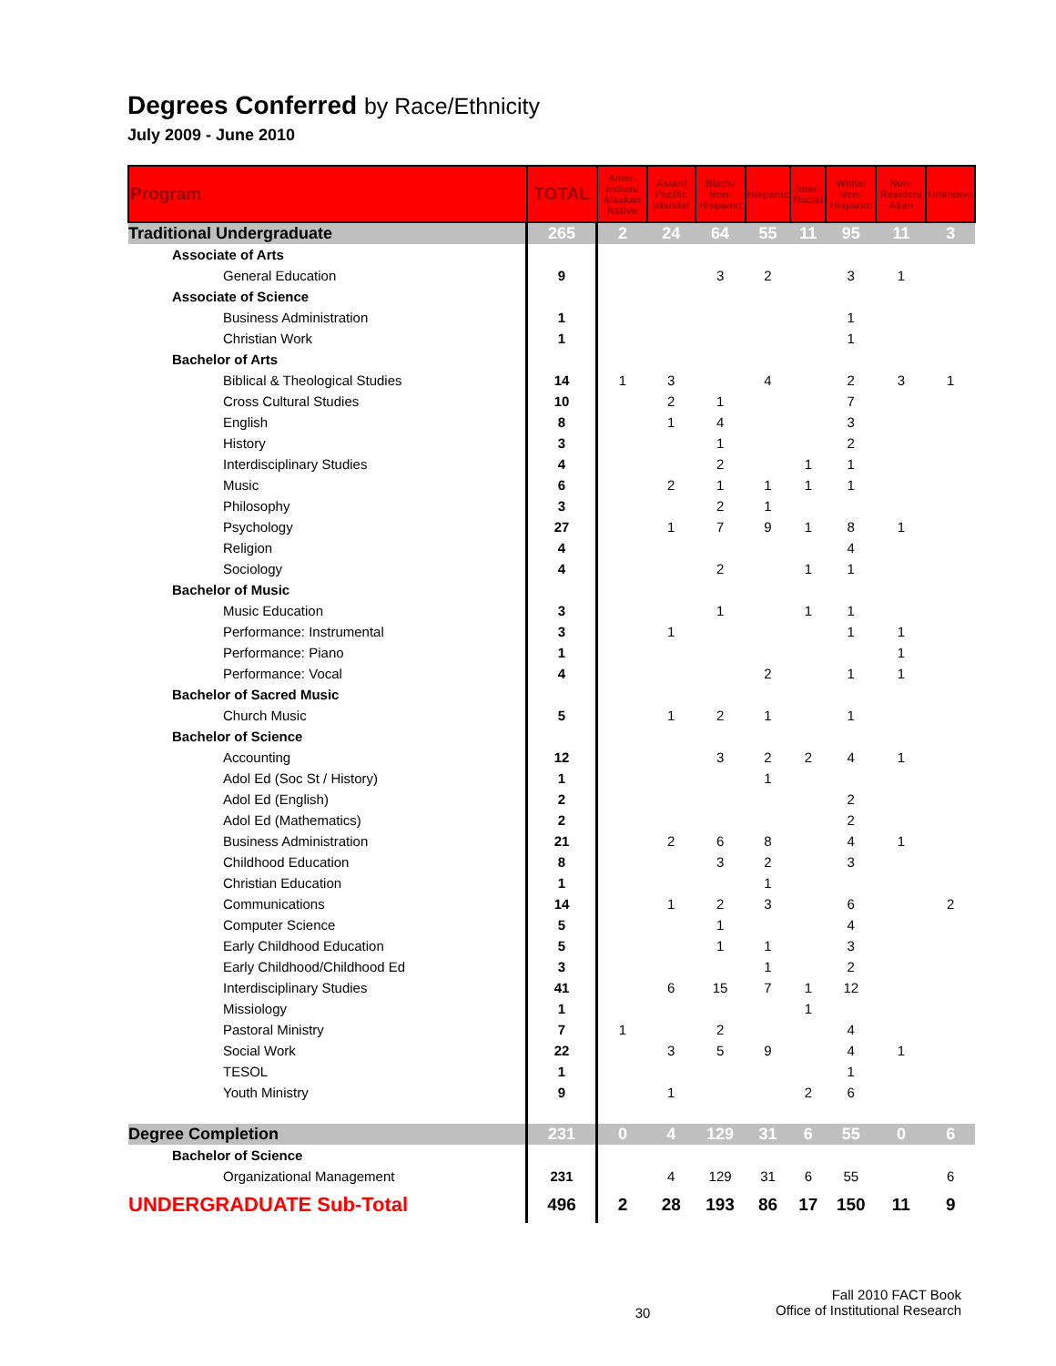Degrees Conferred by Race/Ethnicity
July 2009 - June 2010
| Program | TOTAL | Amer. Indian/ Alaskan Native | Asian/ Pacific Islander | Black/ Non-Hispanic | Hispanic | Inter-Racial | White/ Non-Hispanic | Non-Resident Alien | Unknown |
| --- | --- | --- | --- | --- | --- | --- | --- | --- | --- |
| Traditional Undergraduate | 265 | 2 | 24 | 64 | 55 | 11 | 95 | 11 | 3 |
| Associate of Arts | | | | | | | | | |
| General Education | 9 | | | 3 | 2 | | 3 | 1 | |
| Associate of Science | | | | | | | | | |
| Business Administration | 1 | | | | | | 1 | | |
| Christian Work | 1 | | | | | | 1 | | |
| Bachelor of Arts | | | | | | | | | |
| Biblical & Theological Studies | 14 | 1 | 3 | | 4 | | 2 | 3 | 1 |
| Cross Cultural Studies | 10 | | 2 | 1 | | | 7 | | |
| English | 8 | | 1 | 4 | | | 3 | | |
| History | 3 | | | 1 | | | 2 | | |
| Interdisciplinary Studies | 4 | | | 2 | | 1 | 1 | | |
| Music | 6 | | 2 | 1 | 1 | 1 | 1 | | |
| Philosophy | 3 | | | 2 | 1 | | | | |
| Psychology | 27 | | 1 | 7 | 9 | 1 | 8 | 1 | |
| Religion | 4 | | | | | | 4 | | |
| Sociology | 4 | | | 2 | | 1 | 1 | | |
| Bachelor of Music | | | | | | | | | |
| Music Education | 3 | | | 1 | | 1 | 1 | | |
| Performance: Instrumental | 3 | | 1 | | | | 1 | 1 | |
| Performance: Piano | 1 | | | | | | | 1 | |
| Performance: Vocal | 4 | | | | 2 | | 1 | 1 | |
| Bachelor of Sacred Music | | | | | | | | | |
| Church Music | 5 | | 1 | 2 | 1 | | 1 | | |
| Bachelor of Science | | | | | | | | | |
| Accounting | 12 | | | 3 | 2 | 2 | 4 | 1 | |
| Adol Ed (Soc St / History) | 1 | | | | 1 | | | | |
| Adol Ed (English) | 2 | | | | | | 2 | | |
| Adol Ed (Mathematics) | 2 | | | | | | 2 | | |
| Business Administration | 21 | | 2 | 6 | 8 | | 4 | 1 | |
| Childhood Education | 8 | | | 3 | 2 | | 3 | | |
| Christian Education | 1 | | | | 1 | | | | |
| Communications | 14 | | 1 | 2 | 3 | | 6 | | 2 |
| Computer Science | 5 | | | 1 | | | 4 | | |
| Early Childhood Education | 5 | | | 1 | 1 | | 3 | | |
| Early Childhood/Childhood Ed | 3 | | | | 1 | | 2 | | |
| Interdisciplinary Studies | 41 | | 6 | 15 | 7 | 1 | 12 | | |
| Missiology | 1 | | | | | 1 | | | |
| Pastoral Ministry | 7 | 1 | | 2 | | | 4 | | |
| Social Work | 22 | | 3 | 5 | 9 | | 4 | 1 | |
| TESOL | 1 | | | | | | 1 | | |
| Youth Ministry | 9 | | 1 | | | 2 | 6 | | |
| Degree Completion | 231 | 0 | 4 | 129 | 31 | 6 | 55 | 0 | 6 |
| Bachelor of Science | | | | | | | | | |
| Organizational Management | 231 | | 4 | 129 | 31 | 6 | 55 | | 6 |
| UNDERGRADUATE Sub-Total | 496 | 2 | 28 | 193 | 86 | 17 | 150 | 11 | 9 |
30
Fall 2010 FACT Book
Office of Institutional Research